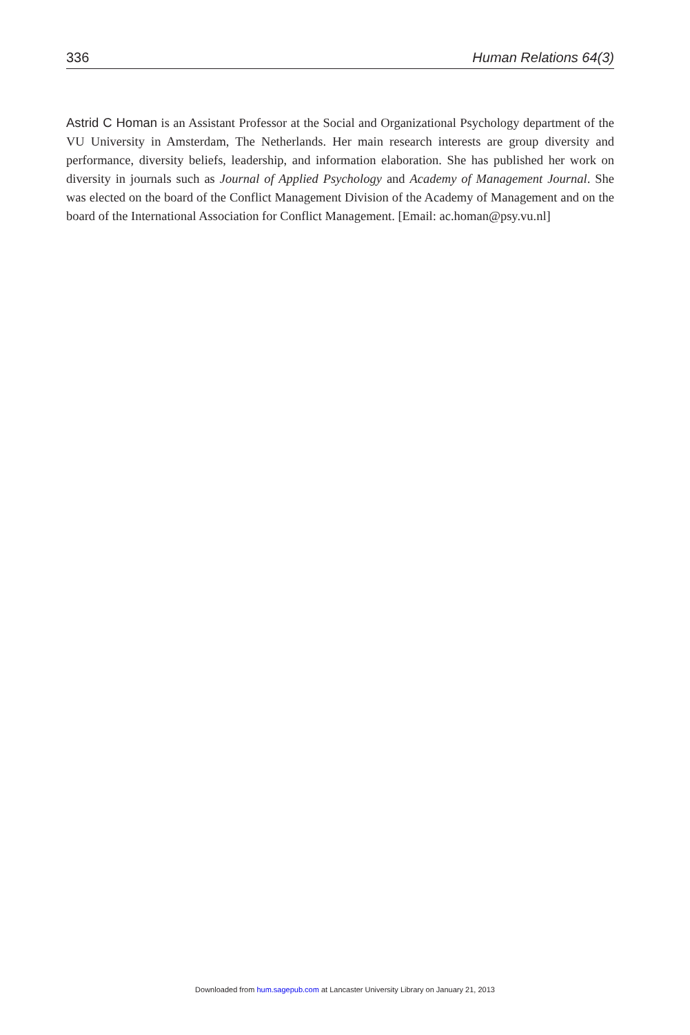336 Human Relations 64(3)
Astrid C Homan is an Assistant Professor at the Social and Organizational Psychology department of the VU University in Amsterdam, The Netherlands. Her main research interests are group diversity and performance, diversity beliefs, leadership, and information elaboration. She has published her work on diversity in journals such as Journal of Applied Psychology and Academy of Management Journal. She was elected on the board of the Conflict Management Division of the Academy of Management and on the board of the International Association for Conflict Management. [Email: ac.homan@psy.vu.nl]
Downloaded from hum.sagepub.com at Lancaster University Library on January 21, 2013